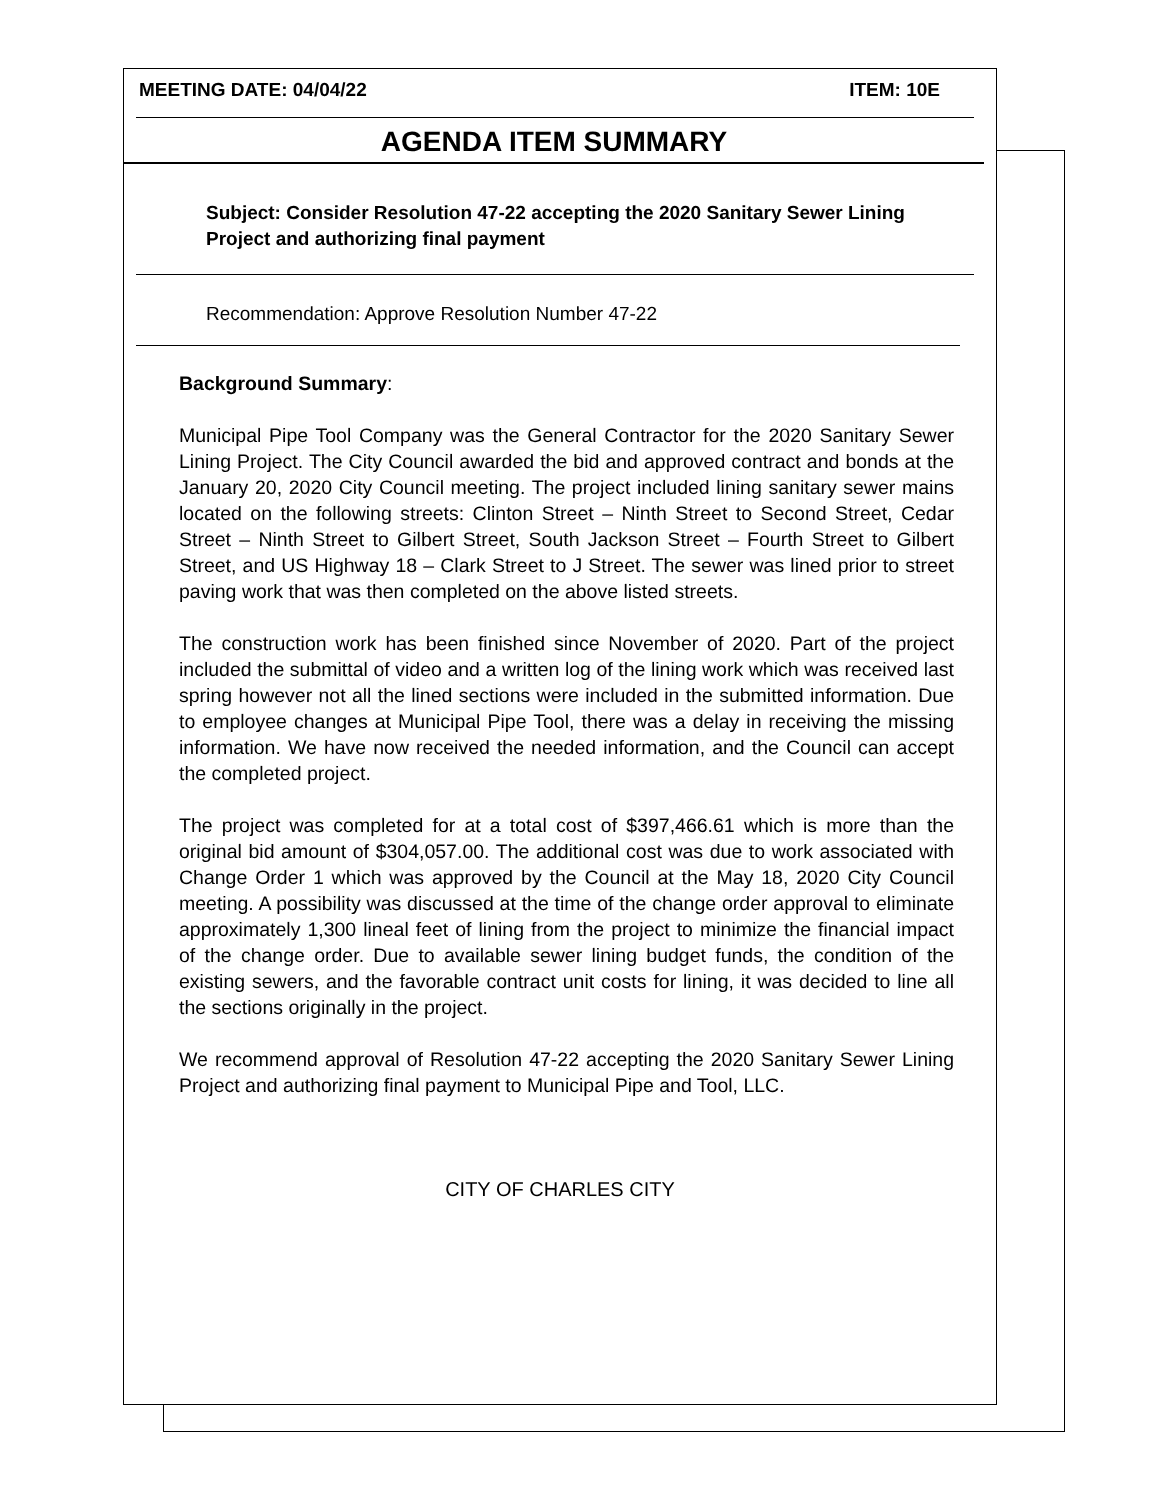MEETING DATE: 04/04/22 ITEM: 10E
AGENDA ITEM SUMMARY
Subject: Consider Resolution 47-22 accepting the 2020 Sanitary Sewer Lining Project and authorizing final payment
Recommendation: Approve Resolution Number 47-22
Background Summary:
Municipal Pipe Tool Company was the General Contractor for the 2020 Sanitary Sewer Lining Project. The City Council awarded the bid and approved contract and bonds at the January 20, 2020 City Council meeting. The project included lining sanitary sewer mains located on the following streets: Clinton Street – Ninth Street to Second Street, Cedar Street – Ninth Street to Gilbert Street, South Jackson Street – Fourth Street to Gilbert Street, and US Highway 18 – Clark Street to J Street. The sewer was lined prior to street paving work that was then completed on the above listed streets.
The construction work has been finished since November of 2020. Part of the project included the submittal of video and a written log of the lining work which was received last spring however not all the lined sections were included in the submitted information. Due to employee changes at Municipal Pipe Tool, there was a delay in receiving the missing information. We have now received the needed information, and the Council can accept the completed project.
The project was completed for at a total cost of $397,466.61 which is more than the original bid amount of $304,057.00. The additional cost was due to work associated with Change Order 1 which was approved by the Council at the May 18, 2020 City Council meeting. A possibility was discussed at the time of the change order approval to eliminate approximately 1,300 lineal feet of lining from the project to minimize the financial impact of the change order. Due to available sewer lining budget funds, the condition of the existing sewers, and the favorable contract unit costs for lining, it was decided to line all the sections originally in the project.
We recommend approval of Resolution 47-22 accepting the 2020 Sanitary Sewer Lining Project and authorizing final payment to Municipal Pipe and Tool, LLC.
CITY OF CHARLES CITY